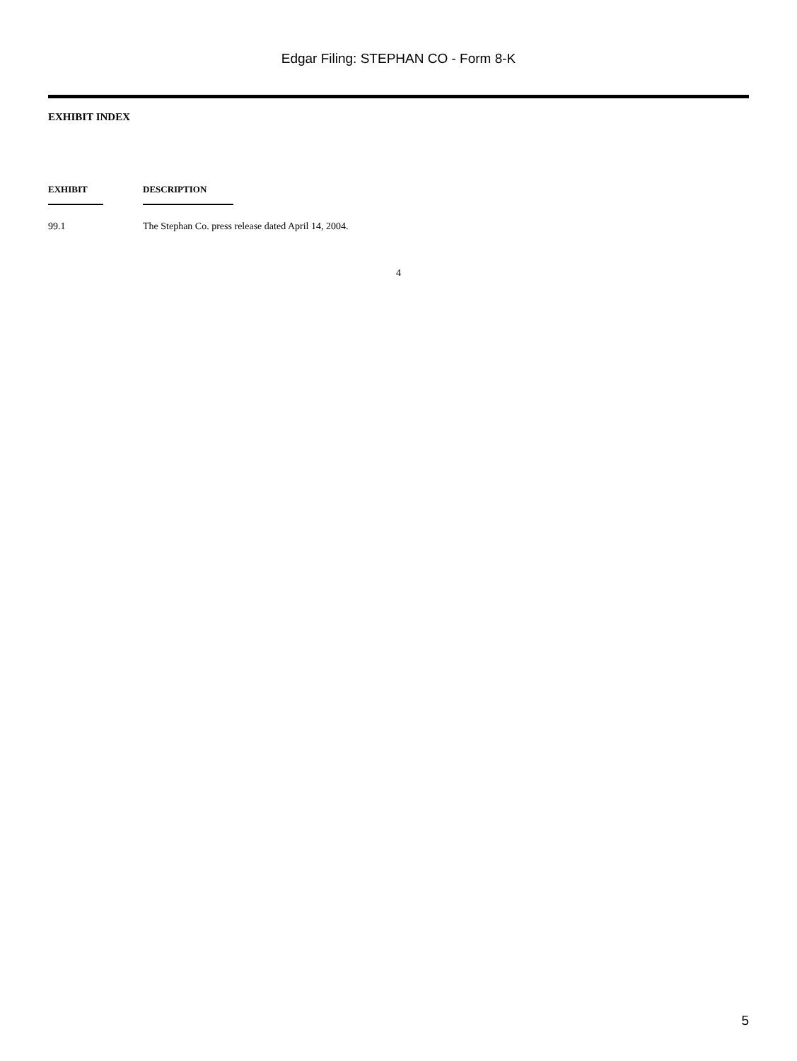Edgar Filing: STEPHAN CO - Form 8-K
EXHIBIT INDEX
| EXHIBIT | DESCRIPTION |
| --- | --- |
| 99.1 | The Stephan Co. press release dated April 14, 2004. |
4
5